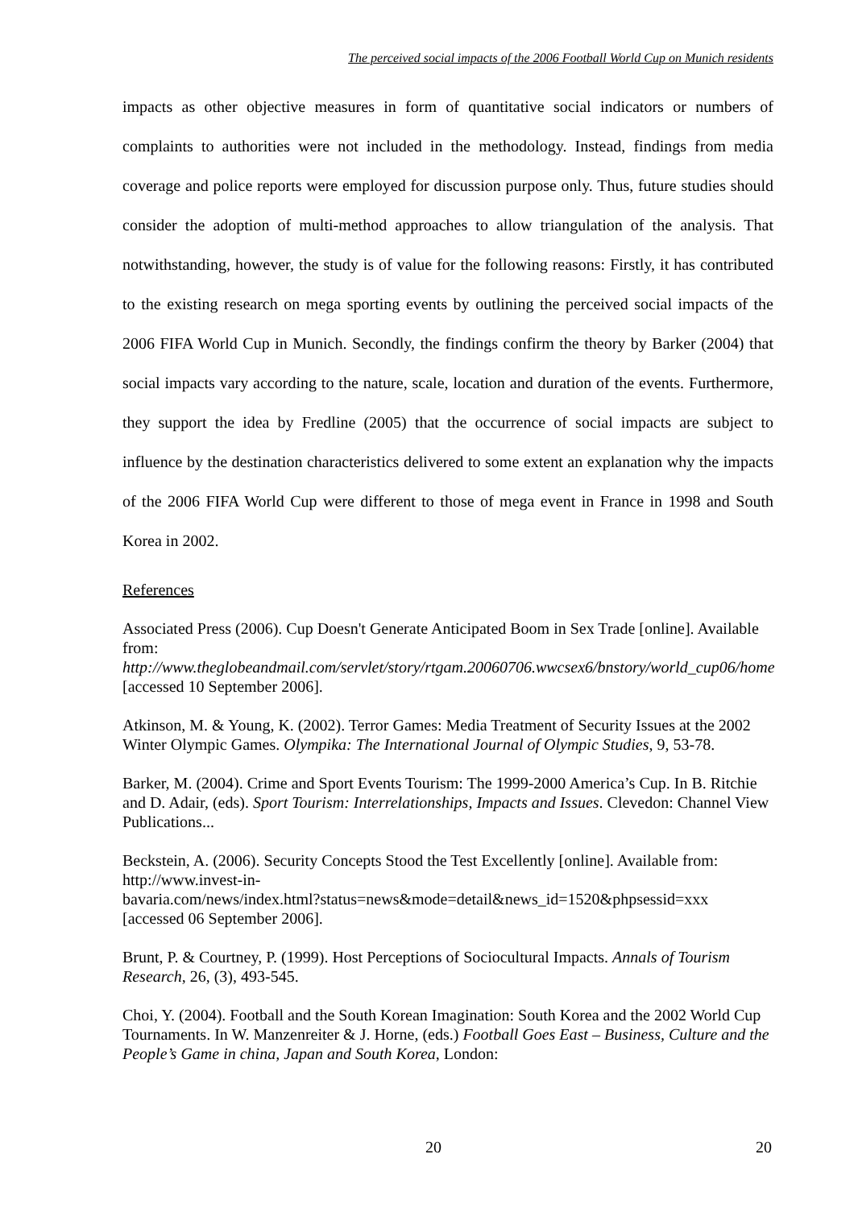The perceived social impacts of the 2006 Football World Cup on Munich residents
impacts as other objective measures in form of quantitative social indicators or numbers of complaints to authorities were not included in the methodology. Instead, findings from media coverage and police reports were employed for discussion purpose only. Thus, future studies should consider the adoption of multi-method approaches to allow triangulation of the analysis. That notwithstanding, however, the study is of value for the following reasons: Firstly, it has contributed to the existing research on mega sporting events by outlining the perceived social impacts of the 2006 FIFA World Cup in Munich. Secondly, the findings confirm the theory by Barker (2004) that social impacts vary according to the nature, scale, location and duration of the events. Furthermore, they support the idea by Fredline (2005) that the occurrence of social impacts are subject to influence by the destination characteristics delivered to some extent an explanation why the impacts of the 2006 FIFA World Cup were different to those of mega event in France in 1998 and South Korea in 2002.
References
Associated Press (2006). Cup Doesn't Generate Anticipated Boom in Sex Trade [online]. Available from:
http://www.theglobeandmail.com/servlet/story/rtgam.20060706.wwcsex6/bnstory/world_cup06/home [accessed 10 September 2006].
Atkinson, M. & Young, K. (2002). Terror Games: Media Treatment of Security Issues at the 2002 Winter Olympic Games. Olympika: The International Journal of Olympic Studies, 9, 53-78.
Barker, M. (2004). Crime and Sport Events Tourism: The 1999-2000 America’s Cup. In B. Ritchie and D. Adair, (eds). Sport Tourism: Interrelationships, Impacts and Issues. Clevedon: Channel View Publications...
Beckstein, A. (2006). Security Concepts Stood the Test Excellently [online]. Available from: http://www.invest-in-
bavaria.com/news/index.html?status=news&mode=detail&news_id=1520&phpsessid=xxx [accessed 06 September 2006].
Brunt, P. & Courtney, P. (1999). Host Perceptions of Sociocultural Impacts. Annals of Tourism Research, 26, (3), 493-545.
Choi, Y. (2004). Football and the South Korean Imagination: South Korea and the 2002 World Cup Tournaments. In W. Manzenreiter & J. Horne, (eds.) Football Goes East – Business, Culture and the People’s Game in china, Japan and South Korea, London:
20 20